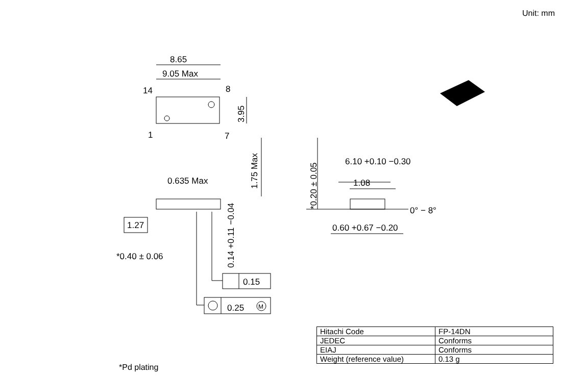Unit: mm
8.65
9.05 Max
14
8
1
7
3.95
1.75 Max
0.635 Max
1.27
*0.40 ± 0.06
0.14 +0.11 −0.04
0.15
0.25
M
*0.20 ± 0.05
6.10 +0.10 −0.30
1.08
0° − 8°
0.60 +0.67 −0.20
| Hitachi Code | FP-14DN |
| JEDEC | Conforms |
| EIAJ | Conforms |
| Weight (reference value) | 0.13 g |
*Pd plating